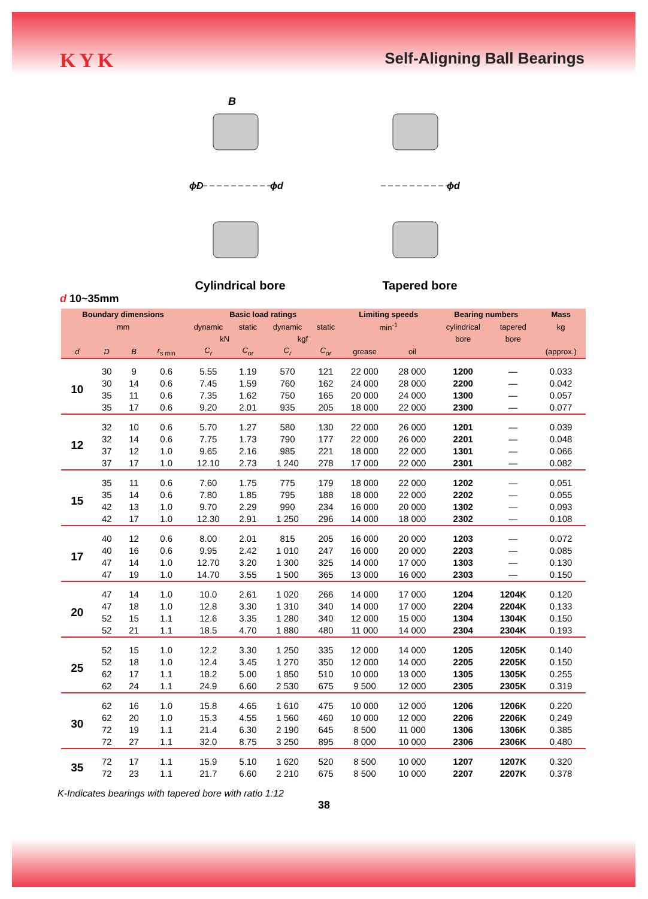KYK
Self-Aligning Ball Bearings
B
ϕD
ϕd
Cylindrical bore
ϕd
Tapered bore
d 10~35mm
| Boundary dimensions | | | | Basic load ratings | | | | Limiting speeds | | Bearing numbers | | Mass |
| --- | --- | --- | --- | --- | --- | --- | --- | --- | --- | --- | --- | --- |
| mm | | | | dynamic | static | dynamic | static | min<sup>-1</sup> | | cylindrical | tapered | kg |
| | | | | kN | | kgf | | | | bore | bore | |
| d | D | B | r<sub>s min</sub> | C<sub>r</sub> | C<sub>or</sub> | C<sub>r</sub> | C<sub>or</sub> | grease | oil | | | (approx.) |
| 10 | 30 | 9 | 0.6 | 5.55 | 1.19 | 570 | 121 | 22 000 | 28 000 | 1200 | — | 0.033 |
| | 30 | 14 | 0.6 | 7.45 | 1.59 | 760 | 162 | 24 000 | 28 000 | 2200 | — | 0.042 |
| | 35 | 11 | 0.6 | 7.35 | 1.62 | 750 | 165 | 20 000 | 24 000 | 1300 | — | 0.057 |
| | 35 | 17 | 0.6 | 9.20 | 2.01 | 935 | 205 | 18 000 | 22 000 | 2300 | — | 0.077 |
| 12 | 32 | 10 | 0.6 | 5.70 | 1.27 | 580 | 130 | 22 000 | 26 000 | 1201 | — | 0.039 |
| | 32 | 14 | 0.6 | 7.75 | 1.73 | 790 | 177 | 22 000 | 26 000 | 2201 | — | 0.048 |
| | 37 | 12 | 1.0 | 9.65 | 2.16 | 985 | 221 | 18 000 | 22 000 | 1301 | — | 0.066 |
| | 37 | 17 | 1.0 | 12.10 | 2.73 | 1 240 | 278 | 17 000 | 22 000 | 2301 | — | 0.082 |
| 15 | 35 | 11 | 0.6 | 7.60 | 1.75 | 775 | 179 | 18 000 | 22 000 | 1202 | — | 0.051 |
| | 35 | 14 | 0.6 | 7.80 | 1.85 | 795 | 188 | 18 000 | 22 000 | 2202 | — | 0.055 |
| | 42 | 13 | 1.0 | 9.70 | 2.29 | 990 | 234 | 16 000 | 20 000 | 1302 | — | 0.093 |
| | 42 | 17 | 1.0 | 12.30 | 2.91 | 1 250 | 296 | 14 000 | 18 000 | 2302 | — | 0.108 |
| 17 | 40 | 12 | 0.6 | 8.00 | 2.01 | 815 | 205 | 16 000 | 20 000 | 1203 | — | 0.072 |
| | 40 | 16 | 0.6 | 9.95 | 2.42 | 1 010 | 247 | 16 000 | 20 000 | 2203 | — | 0.085 |
| | 47 | 14 | 1.0 | 12.70 | 3.20 | 1 300 | 325 | 14 000 | 17 000 | 1303 | — | 0.130 |
| | 47 | 19 | 1.0 | 14.70 | 3.55 | 1 500 | 365 | 13 000 | 16 000 | 2303 | — | 0.150 |
| 20 | 47 | 14 | 1.0 | 10.0 | 2.61 | 1 020 | 266 | 14 000 | 17 000 | 1204 | 1204K | 0.120 |
| | 47 | 18 | 1.0 | 12.8 | 3.30 | 1 310 | 340 | 14 000 | 17 000 | 2204 | 2204K | 0.133 |
| | 52 | 15 | 1.1 | 12.6 | 3.35 | 1 280 | 340 | 12 000 | 15 000 | 1304 | 1304K | 0.150 |
| | 52 | 21 | 1.1 | 18.5 | 4.70 | 1 880 | 480 | 11 000 | 14 000 | 2304 | 2304K | 0.193 |
| 25 | 52 | 15 | 1.0 | 12.2 | 3.30 | 1 250 | 335 | 12 000 | 14 000 | 1205 | 1205K | 0.140 |
| | 52 | 18 | 1.0 | 12.4 | 3.45 | 1 270 | 350 | 12 000 | 14 000 | 2205 | 2205K | 0.150 |
| | 62 | 17 | 1.1 | 18.2 | 5.00 | 1 850 | 510 | 10 000 | 13 000 | 1305 | 1305K | 0.255 |
| | 62 | 24 | 1.1 | 24.9 | 6.60 | 2 530 | 675 | 9 500 | 12 000 | 2305 | 2305K | 0.319 |
| 30 | 62 | 16 | 1.0 | 15.8 | 4.65 | 1 610 | 475 | 10 000 | 12 000 | 1206 | 1206K | 0.220 |
| | 62 | 20 | 1.0 | 15.3 | 4.55 | 1 560 | 460 | 10 000 | 12 000 | 2206 | 2206K | 0.249 |
| | 72 | 19 | 1.1 | 21.4 | 6.30 | 2 190 | 645 | 8 500 | 11 000 | 1306 | 1306K | 0.385 |
| | 72 | 27 | 1.1 | 32.0 | 8.75 | 3 250 | 895 | 8 000 | 10 000 | 2306 | 2306K | 0.480 |
| 35 | 72 | 17 | 1.1 | 15.9 | 5.10 | 1 620 | 520 | 8 500 | 10 000 | 1207 | 1207K | 0.320 |
| | 72 | 23 | 1.1 | 21.7 | 6.60 | 2 210 | 675 | 8 500 | 10 000 | 2207 | 2207K | 0.378 |
K-Indicates bearings with tapered bore with ratio 1:12
38